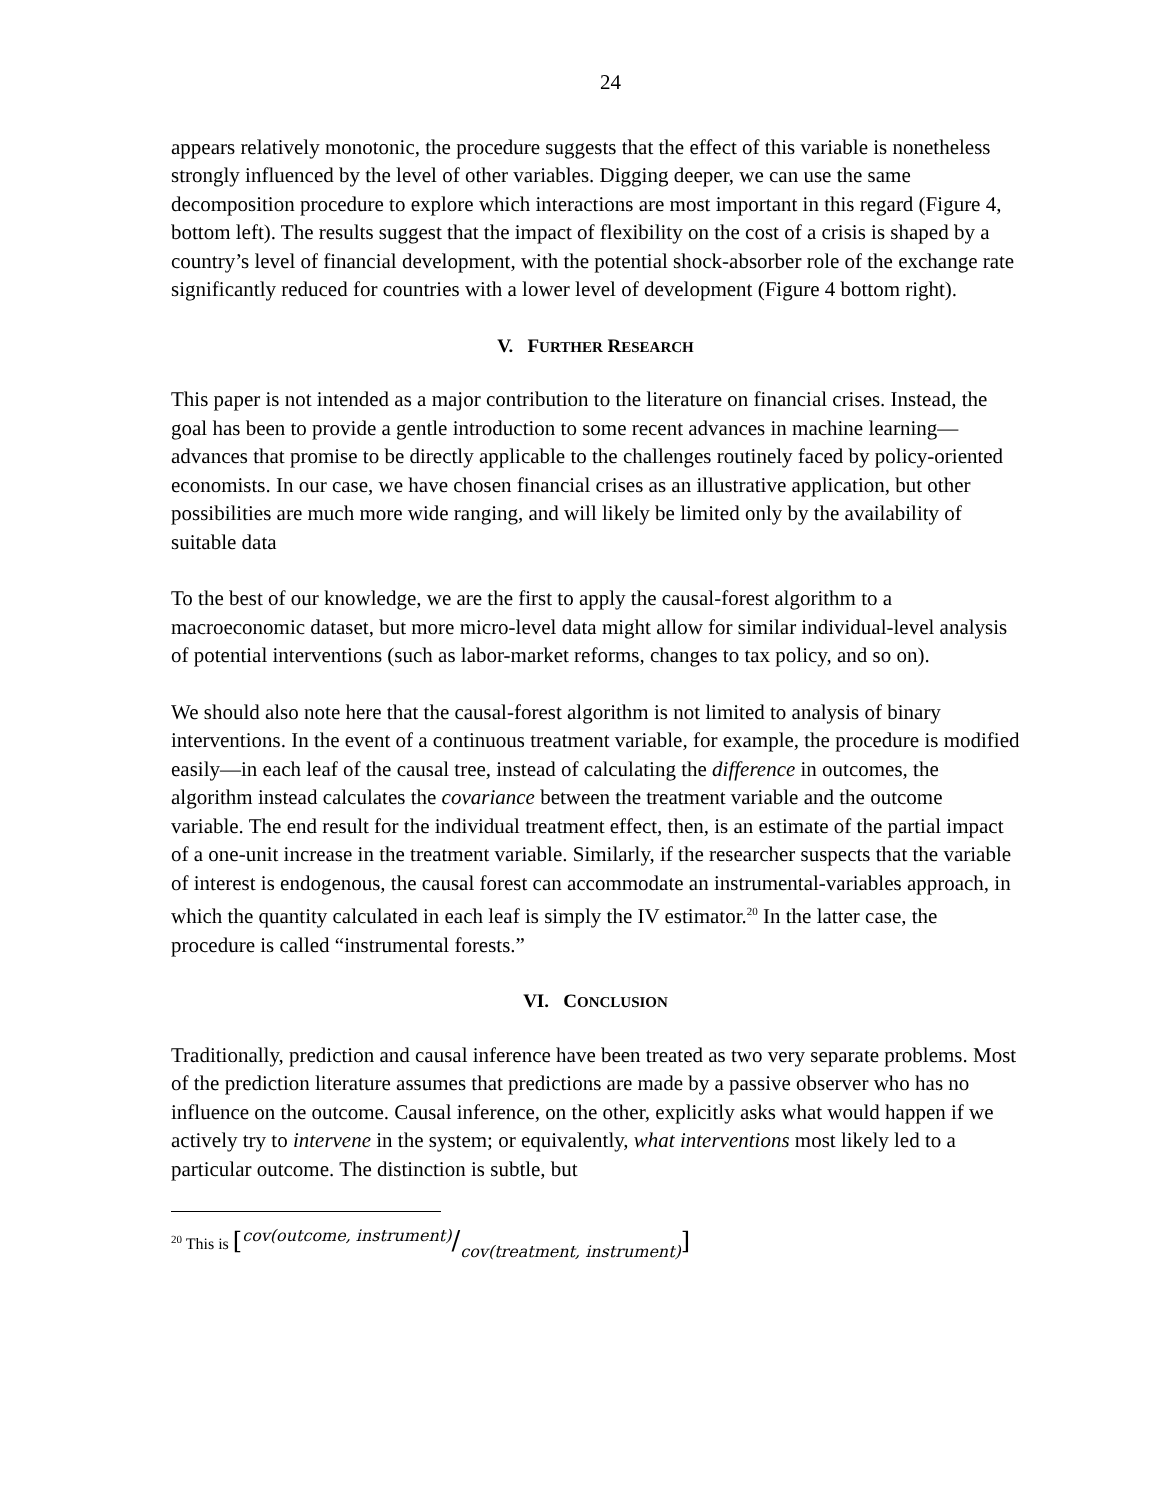24
appears relatively monotonic, the procedure suggests that the effect of this variable is nonetheless strongly influenced by the level of other variables. Digging deeper, we can use the same decomposition procedure to explore which interactions are most important in this regard (Figure 4, bottom left). The results suggest that the impact of flexibility on the cost of a crisis is shaped by a country’s level of financial development, with the potential shock-absorber role of the exchange rate significantly reduced for countries with a lower level of development (Figure 4 bottom right).
V. FURTHER RESEARCH
This paper is not intended as a major contribution to the literature on financial crises. Instead, the goal has been to provide a gentle introduction to some recent advances in machine learning—advances that promise to be directly applicable to the challenges routinely faced by policy-oriented economists. In our case, we have chosen financial crises as an illustrative application, but other possibilities are much more wide ranging, and will likely be limited only by the availability of suitable data
To the best of our knowledge, we are the first to apply the causal-forest algorithm to a macroeconomic dataset, but more micro-level data might allow for similar individual-level analysis of potential interventions (such as labor-market reforms, changes to tax policy, and so on).
We should also note here that the causal-forest algorithm is not limited to analysis of binary interventions. In the event of a continuous treatment variable, for example, the procedure is modified easily—in each leaf of the causal tree, instead of calculating the difference in outcomes, the algorithm instead calculates the covariance between the treatment variable and the outcome variable. The end result for the individual treatment effect, then, is an estimate of the partial impact of a one-unit increase in the treatment variable. Similarly, if the researcher suspects that the variable of interest is endogenous, the causal forest can accommodate an instrumental-variables approach, in which the quantity calculated in each leaf is simply the IV estimator.<sup>20</sup> In the latter case, the procedure is called “instrumental forests.”
VI. CONCLUSION
Traditionally, prediction and causal inference have been treated as two very separate problems. Most of the prediction literature assumes that predictions are made by a passive observer who has no influence on the outcome. Causal inference, on the other, explicitly asks what would happen if we actively try to intervene in the system; or equivalently, what interventions most likely led to a particular outcome. The distinction is subtle, but
<sup>20</sup> This is [cov(outcome, instrument)/cov(treatment, instrument)]